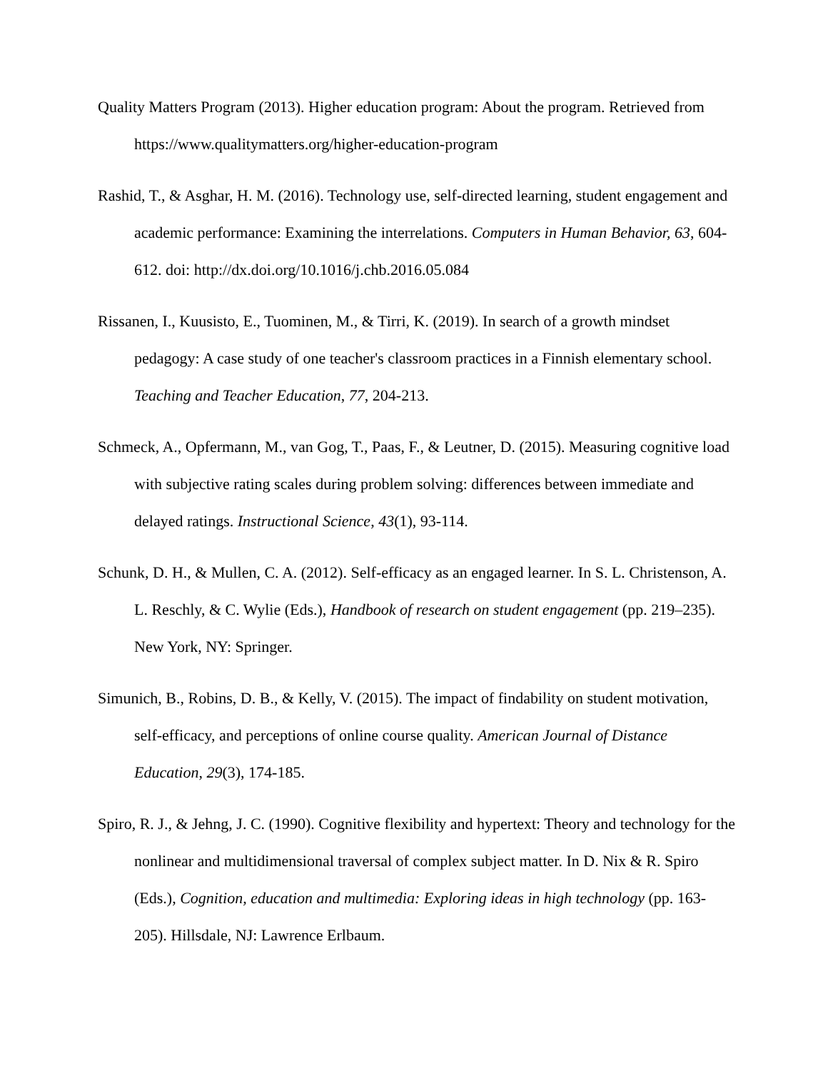Quality Matters Program (2013). Higher education program: About the program. Retrieved from https://www.qualitymatters.org/higher-education-program
Rashid, T., & Asghar, H. M. (2016). Technology use, self-directed learning, student engagement and academic performance: Examining the interrelations. Computers in Human Behavior, 63, 604-612. doi: http://dx.doi.org/10.1016/j.chb.2016.05.084
Rissanen, I., Kuusisto, E., Tuominen, M., & Tirri, K. (2019). In search of a growth mindset pedagogy: A case study of one teacher's classroom practices in a Finnish elementary school. Teaching and Teacher Education, 77, 204-213.
Schmeck, A., Opfermann, M., van Gog, T., Paas, F., & Leutner, D. (2015). Measuring cognitive load with subjective rating scales during problem solving: differences between immediate and delayed ratings. Instructional Science, 43(1), 93-114.
Schunk, D. H., & Mullen, C. A. (2012). Self-efficacy as an engaged learner. In S. L. Christenson, A. L. Reschly, & C. Wylie (Eds.), Handbook of research on student engagement (pp. 219–235). New York, NY: Springer.
Simunich, B., Robins, D. B., & Kelly, V. (2015). The impact of findability on student motivation, self-efficacy, and perceptions of online course quality. American Journal of Distance Education, 29(3), 174-185.
Spiro, R. J., & Jehng, J. C. (1990). Cognitive flexibility and hypertext: Theory and technology for the nonlinear and multidimensional traversal of complex subject matter. In D. Nix & R. Spiro (Eds.), Cognition, education and multimedia: Exploring ideas in high technology (pp. 163-205). Hillsdale, NJ: Lawrence Erlbaum.